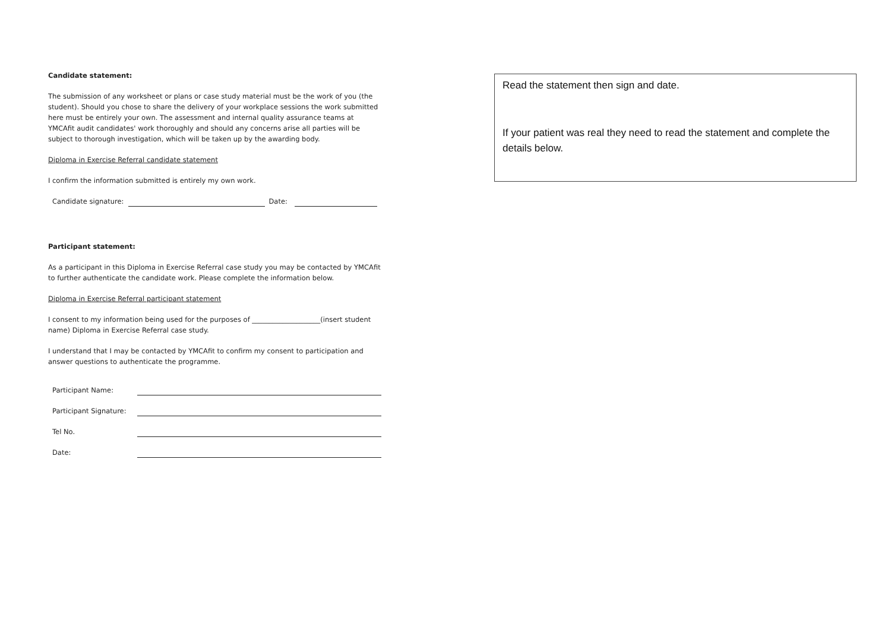Candidate statement:
The submission of any worksheet or plans or case study material must be the work of you (the student). Should you chose to share the delivery of your workplace sessions the work submitted here must be entirely your own. The assessment and internal quality assurance teams at YMCAfit audit candidates' work thoroughly and should any concerns arise all parties will be subject to thorough investigation, which will be taken up by the awarding body.
Diploma in Exercise Referral candidate statement
I confirm the information submitted is entirely my own work.
Candidate signature: Date:
Participant statement:
As a participant in this Diploma in Exercise Referral case study you may be contacted by YMCAfit to further authenticate the candidate work. Please complete the information below.
Diploma in Exercise Referral participant statement
I consent to my information being used for the purposes of ____________________(insert student name) Diploma in Exercise Referral case study.
I understand that I may be contacted by YMCAfit to confirm my consent to participation and answer questions to authenticate the programme.
Participant Name:
Participant Signature:
Tel No.
Date:
Read the statement then sign and date.
If your patient was real they need to read the statement and complete the details below.